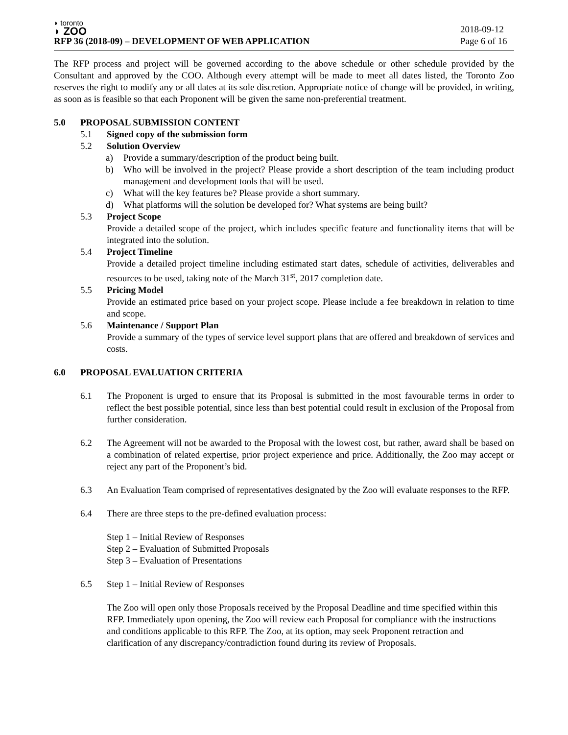◗ toronto
◗ ZOO
RFP 36 (2018-09) – DEVELOPMENT OF WEB APPLICATION
2018-09-12
Page 6 of 16
The RFP process and project will be governed according to the above schedule or other schedule provided by the Consultant and approved by the COO. Although every attempt will be made to meet all dates listed, the Toronto Zoo reserves the right to modify any or all dates at its sole discretion. Appropriate notice of change will be provided, in writing, as soon as is feasible so that each Proponent will be given the same non-preferential treatment.
5.0 PROPOSAL SUBMISSION CONTENT
5.1 Signed copy of the submission form
5.2 Solution Overview
a) Provide a summary/description of the product being built.
b) Who will be involved in the project? Please provide a short description of the team including product management and development tools that will be used.
c) What will the key features be? Please provide a short summary.
d) What platforms will the solution be developed for? What systems are being built?
5.3 Project Scope
Provide a detailed scope of the project, which includes specific feature and functionality items that will be integrated into the solution.
5.4 Project Timeline
Provide a detailed project timeline including estimated start dates, schedule of activities, deliverables and resources to be used, taking note of the March 31<sup>st</sup>, 2017 completion date.
5.5 Pricing Model
Provide an estimated price based on your project scope. Please include a fee breakdown in relation to time and scope.
5.6 Maintenance / Support Plan
Provide a summary of the types of service level support plans that are offered and breakdown of services and costs.
6.0 PROPOSAL EVALUATION CRITERIA
6.1 The Proponent is urged to ensure that its Proposal is submitted in the most favourable terms in order to reflect the best possible potential, since less than best potential could result in exclusion of the Proposal from further consideration.
6.2 The Agreement will not be awarded to the Proposal with the lowest cost, but rather, award shall be based on a combination of related expertise, prior project experience and price. Additionally, the Zoo may accept or reject any part of the Proponent’s bid.
6.3 An Evaluation Team comprised of representatives designated by the Zoo will evaluate responses to the RFP.
6.4 There are three steps to the pre-defined evaluation process:
Step 1 – Initial Review of Responses
Step 2 – Evaluation of Submitted Proposals
Step 3 – Evaluation of Presentations
6.5 Step 1 – Initial Review of Responses
The Zoo will open only those Proposals received by the Proposal Deadline and time specified within this RFP. Immediately upon opening, the Zoo will review each Proposal for compliance with the instructions and conditions applicable to this RFP. The Zoo, at its option, may seek Proponent retraction and clarification of any discrepancy/contradiction found during its review of Proposals.